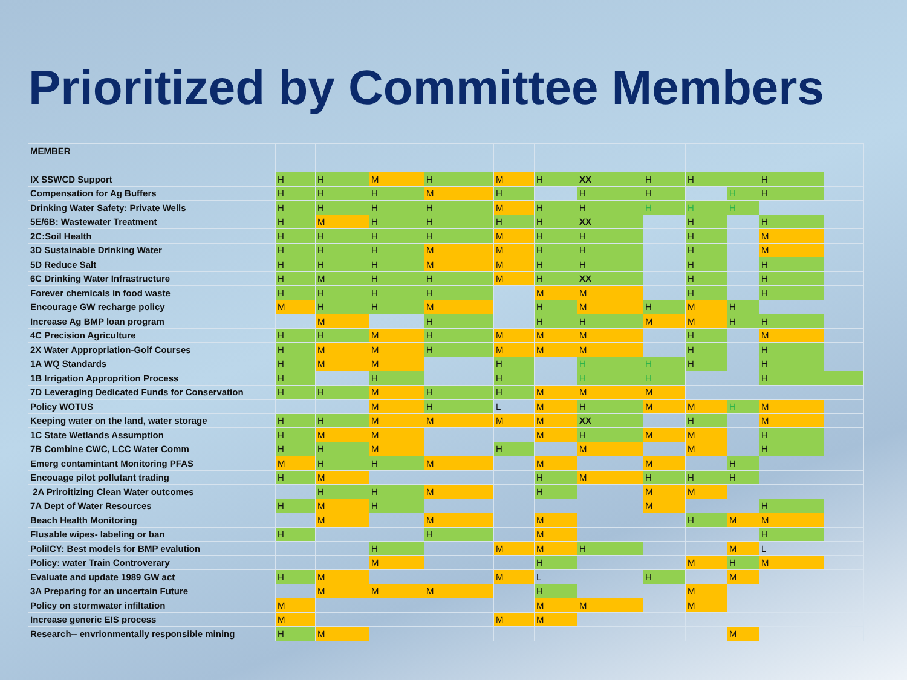Prioritized by Committee Members
| MEMBER | | | | | | | | | | | | |
| IX SSWCD Support | H | H | M | H | M | H | XX | H | H | | H | |
| Compensation for Ag Buffers | H | H | H | M | H | | H | H | | H | H | |
| Drinking Water Safety: Private Wells | H | H | H | H | M | H | H | H | H | H | | |
| 5E/6B: Wastewater Treatment | H | M | H | H | H | H | XX | | H | | H | |
| 2C:Soil Health | H | H | H | H | M | H | H | | H | | M | |
| 3D Sustainable Drinking Water | H | H | H | M | M | H | H | | H | | M | |
| 5D Reduce Salt | H | H | H | M | M | H | H | | H | | H | |
| 6C Drinking Water Infrastructure | H | M | H | H | M | H | XX | | H | | H | |
| Forever chemicals in food waste | H | H | H | H | | M | M | | H | | H | |
| Encourage GW recharge policy | M | H | H | M | | H | M | H | M | H | | |
| Increase Ag BMP loan program | | M | | H | | H | H | M | M | H | H | |
| 4C Precision Agriculture | H | H | M | H | M | M | M | | H | | M | |
| 2X Water Appropriation-Golf Courses | H | M | M | H | M | M | M | | H | | H | |
| 1A WQ Standards | H | M | M | | H | | H | H | H | | H | |
| 1B Irrigation Approprition Process | H | | H | | H | | H | H | | | H | |
| 7D Leveraging Dedicated Funds for Conservation | H | H | M | H | H | M | M | M | | | | |
| Policy WOTUS | | | M | H | L | M | H | M | M | H | M | |
| Keeping water on the land, water storage | H | H | M | M | M | M | XX | | H | | M | |
| 1C State Wetlands Assumption | H | M | M | | | M | H | M | M | | H | |
| 7B Combine CWC, LCC Water Comm | H | H | M | | H | | M | | M | | H | |
| Emerg contamintant Monitoring PFAS | M | H | H | M | | M | | M | | H | | |
| Encouage pilot pollutant trading | H | M | | | | H | M | H | H | H | | |
| 2A Priroitizing Clean Water outcomes | | H | H | M | | H | | M | M | | | |
| 7A Dept of Water Resources | H | M | H | | | | | M | | | H | |
| Beach Health Monitoring | | M | | M | | M | | | H | M | M | |
| Flusable wipes- labeling or ban | H | | | H | | M | | | | | H | |
| PoliICY: Best models for BMP evalution | | | H | | M | M | H | | | M | L | |
| Policy: water Train Controverary | | | M | | | H | | | M | H | M | |
| Evaluate and update 1989 GW act | H | M | | | M | L | | H | | M | | |
| 3A Preparing for an uncertain Future | | M | M | M | | H | | | M | | | |
| Policy on stormwater infiltation | M | | | | | M | M | | M | | | |
| Increase generic EIS process | M | | | | M | M | | | | | | |
| Research-- envrionmentally responsible mining | H | M | | | | | | | | M | | |